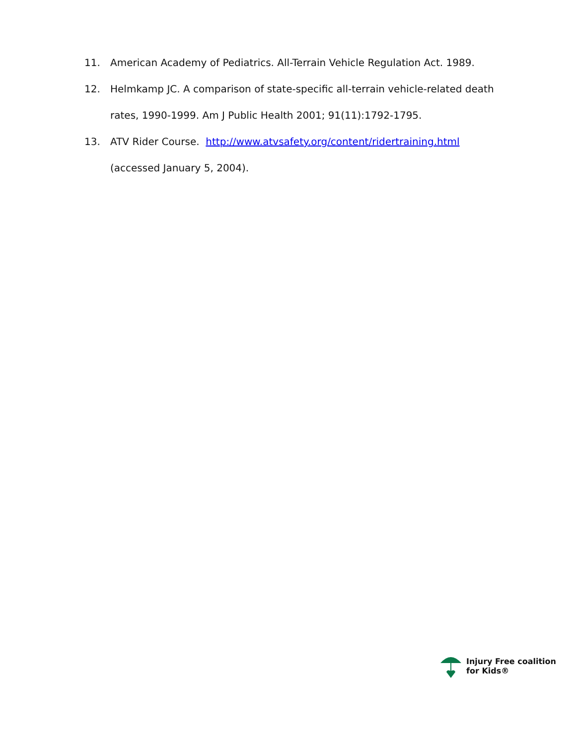11. American Academy of Pediatrics. All-Terrain Vehicle Regulation Act. 1989.
12. Helmkamp JC. A comparison of state-specific all-terrain vehicle-related death rates, 1990-1999. Am J Public Health 2001; 91(11):1792-1795.
13. ATV Rider Course. http://www.atvsafety.org/content/ridertraining.html
(accessed January 5, 2004).
Injury Free coalition
for Kids®